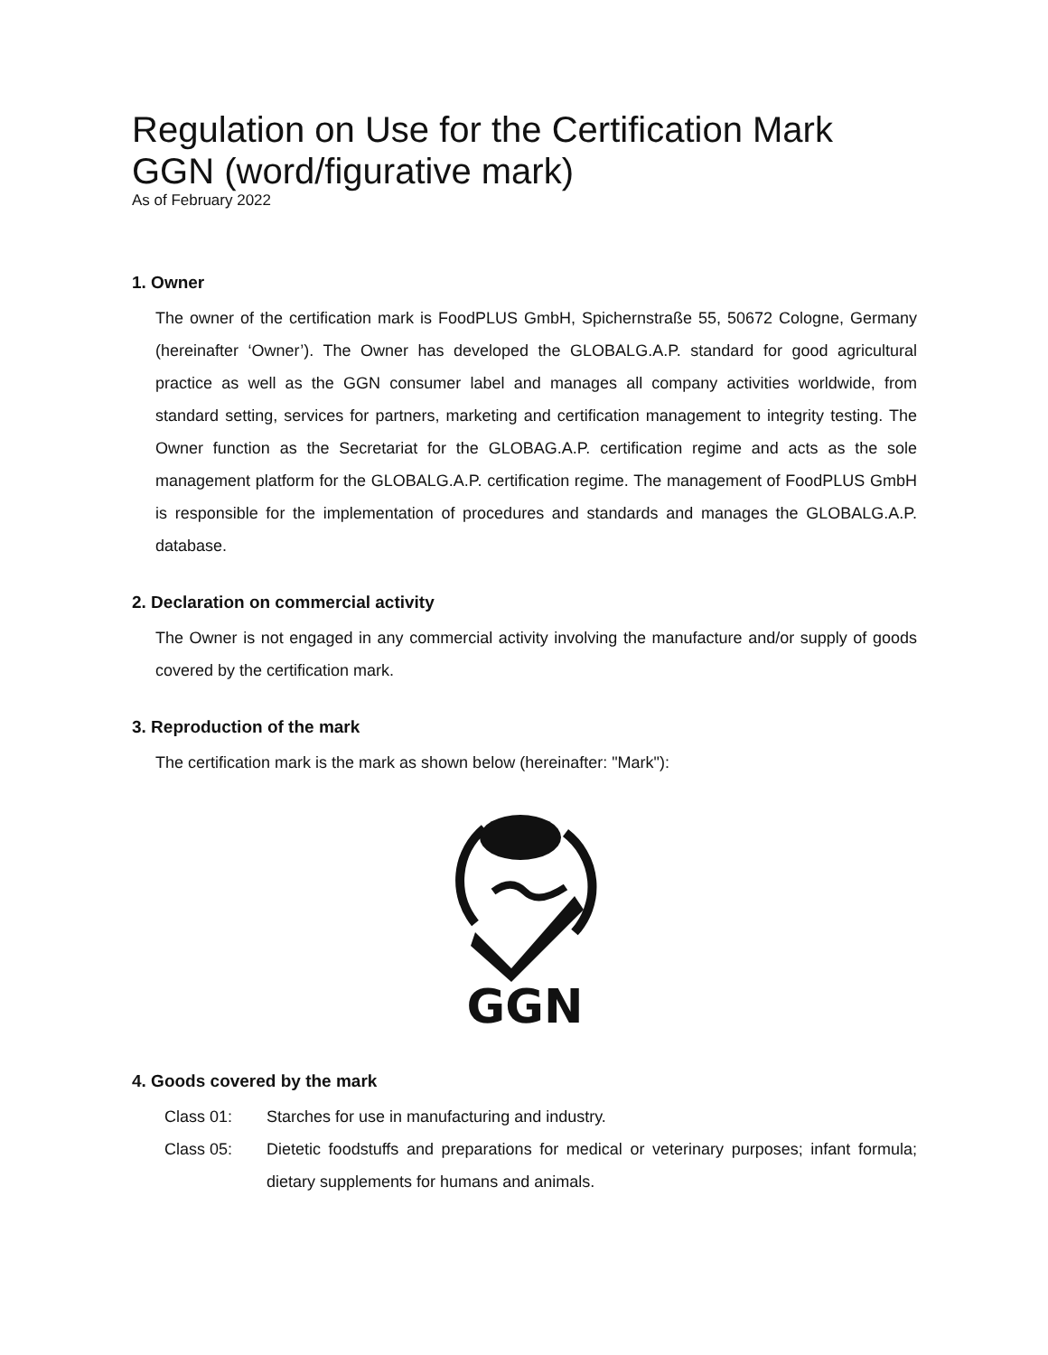Regulation on Use for the Certification Mark GGN (word/figurative mark)
As of February 2022
1. Owner
The owner of the certification mark is FoodPLUS GmbH, Spichernstraße 55, 50672 Cologne, Germany (hereinafter ‘Owner’). The Owner has developed the GLOBALG.A.P. standard for good agricultural practice as well as the GGN consumer label and manages all company activities worldwide, from standard setting, services for partners, marketing and certification management to integrity testing. The Owner function as the Secretariat for the GLOBAG.A.P. certification regime and acts as the sole management platform for the GLOBALG.A.P. certification regime. The management of FoodPLUS GmbH is responsible for the implementation of procedures and standards and manages the GLOBALG.A.P. database.
2. Declaration on commercial activity
The Owner is not engaged in any commercial activity involving the manufacture and/or supply of goods covered by the certification mark.
3. Reproduction of the mark
The certification mark is the mark as shown below (hereinafter: "Mark"):
GGN
4. Goods covered by the mark
| Class 01: | Starches for use in manufacturing and industry. |
| Class 05: | Dietetic foodstuffs and preparations for medical or veterinary purposes; infant formula; dietary supplements for humans and animals. |